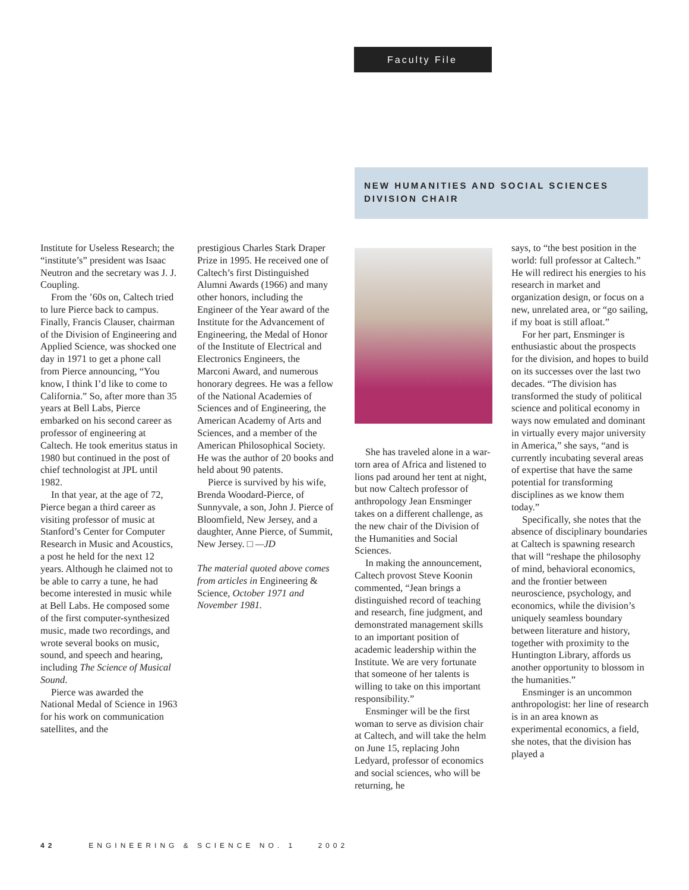Faculty File
NEW HUMANITIES AND SOCIAL SCIENCES DIVISION CHAIR
Institute for Useless Research; the “institute’s” president was Isaac Neutron and the secretary was J. J. Coupling.
From the ’60s on, Caltech tried to lure Pierce back to campus. Finally, Francis Clauser, chairman of the Division of Engineering and Applied Science, was shocked one day in 1971 to get a phone call from Pierce announcing, “You know, I think I’d like to come to California.” So, after more than 35 years at Bell Labs, Pierce embarked on his second career as professor of engineering at Caltech. He took emeritus status in 1980 but continued in the post of chief technologist at JPL until 1982.
In that year, at the age of 72, Pierce began a third career as visiting professor of music at Stanford’s Center for Computer Research in Music and Acoustics, a post he held for the next 12 years. Although he claimed not to be able to carry a tune, he had become interested in music while at Bell Labs. He composed some of the first computer-synthesized music, made two recordings, and wrote several books on music, sound, and speech and hearing, including The Science of Musical Sound.
Pierce was awarded the National Medal of Science in 1963 for his work on communication satellites, and the
prestigious Charles Stark Draper Prize in 1995. He received one of Caltech’s first Distinguished Alumni Awards (1966) and many other honors, including the Engineer of the Year award of the Institute for the Advancement of Engineering, the Medal of Honor of the Institute of Electrical and Electronics Engineers, the Marconi Award, and numerous honorary degrees. He was a fellow of the National Academies of Sciences and of Engineering, the American Academy of Arts and Sciences, and a member of the American Philosophical Society. He was the author of 20 books and held about 90 patents.
Pierce is survived by his wife, Brenda Woodard-Pierce, of Sunnyvale, a son, John J. Pierce of Bloomfield, New Jersey, and a daughter, Anne Pierce, of Summit, New Jersey. □ —JD
The material quoted above comes from articles in Engineering & Science, October 1971 and November 1981.
She has traveled alone in a war-torn area of Africa and listened to lions pad around her tent at night, but now Caltech professor of anthropology Jean Ensminger takes on a different challenge, as the new chair of the Division of the Humanities and Social Sciences.
In making the announcement, Caltech provost Steve Koonin commented, “Jean brings a distinguished record of teaching and research, fine judgment, and demonstrated management skills to an important position of academic leadership within the Institute. We are very fortunate that someone of her talents is willing to take on this important responsibility.”
Ensminger will be the first woman to serve as division chair at Caltech, and will take the helm on June 15, replacing John Ledyard, professor of economics and social sciences, who will be returning, he
says, to “the best position in the world: full professor at Caltech.” He will redirect his energies to his research in market and organization design, or focus on a new, unrelated area, or “go sailing, if my boat is still afloat.”
For her part, Ensminger is enthusiastic about the prospects for the division, and hopes to build on its successes over the last two decades. “The division has transformed the study of political science and political economy in ways now emulated and dominant in virtually every major university in America,” she says, “and is currently incubating several areas of expertise that have the same potential for transforming disciplines as we know them today.”
Specifically, she notes that the absence of disciplinary boundaries at Caltech is spawning research that will “reshape the philosophy of mind, behavioral economics, and the frontier between neuroscience, psychology, and economics, while the division’s uniquely seamless boundary between literature and history, together with proximity to the Huntington Library, affords us another opportunity to blossom in the humanities.”
Ensminger is an uncommon anthropologist: her line of research is in an area known as experimental economics, a field, she notes, that the division has played a
42 ENGINEERING & SCIENCE NO. 1 2002